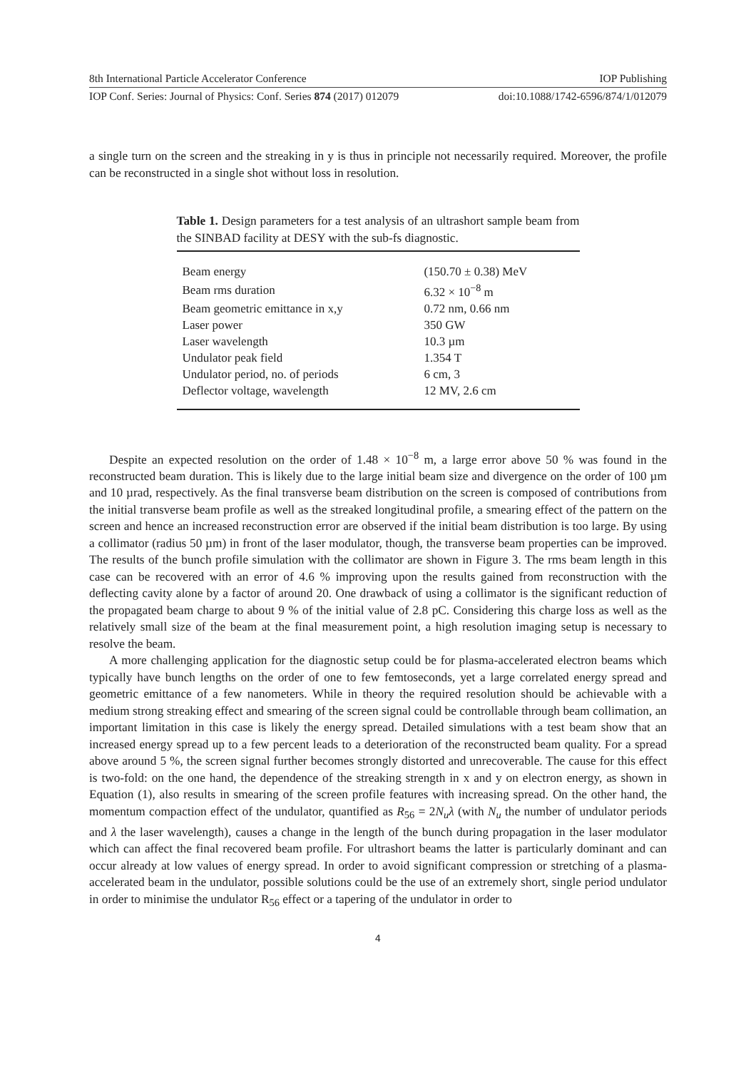8th International Particle Accelerator Conference IOP Publishing
IOP Conf. Series: Journal of Physics: Conf. Series 874 (2017) 012079 doi:10.1088/1742-6596/874/1/012079
a single turn on the screen and the streaking in y is thus in principle not necessarily required. Moreover, the profile can be reconstructed in a single shot without loss in resolution.
Table 1. Design parameters for a test analysis of an ultrashort sample beam from the SINBAD facility at DESY with the sub-fs diagnostic.
| Beam energy | (150.70 ± 0.38) MeV |
| Beam rms duration | 6.32 × 10<sup>−8</sup> m |
| Beam geometric emittance in x,y | 0.72 nm, 0.66 nm |
| Laser power | 350 GW |
| Laser wavelength | 10.3 µm |
| Undulator peak field | 1.354 T |
| Undulator period, no. of periods | 6 cm, 3 |
| Deflector voltage, wavelength | 12 MV, 2.6 cm |
Despite an expected resolution on the order of 1.48 × 10<sup>−8</sup> m, a large error above 50 % was found in the reconstructed beam duration. This is likely due to the large initial beam size and divergence on the order of 100 µm and 10 µrad, respectively. As the final transverse beam distribution on the screen is composed of contributions from the initial transverse beam profile as well as the streaked longitudinal profile, a smearing effect of the pattern on the screen and hence an increased reconstruction error are observed if the initial beam distribution is too large. By using a collimator (radius 50 µm) in front of the laser modulator, though, the transverse beam properties can be improved. The results of the bunch profile simulation with the collimator are shown in Figure 3. The rms beam length in this case can be recovered with an error of 4.6 % improving upon the results gained from reconstruction with the deflecting cavity alone by a factor of around 20. One drawback of using a collimator is the significant reduction of the propagated beam charge to about 9 % of the initial value of 2.8 pC. Considering this charge loss as well as the relatively small size of the beam at the final measurement point, a high resolution imaging setup is necessary to resolve the beam.
A more challenging application for the diagnostic setup could be for plasma-accelerated electron beams which typically have bunch lengths on the order of one to few femtoseconds, yet a large correlated energy spread and geometric emittance of a few nanometers. While in theory the required resolution should be achievable with a medium strong streaking effect and smearing of the screen signal could be controllable through beam collimation, an important limitation in this case is likely the energy spread. Detailed simulations with a test beam show that an increased energy spread up to a few percent leads to a deterioration of the reconstructed beam quality. For a spread above around 5 %, the screen signal further becomes strongly distorted and unrecoverable. The cause for this effect is two-fold: on the one hand, the dependence of the streaking strength in x and y on electron energy, as shown in Equation (1), also results in smearing of the screen profile features with increasing spread. On the other hand, the momentum compaction effect of the undulator, quantified as R<sub>56</sub> = 2N<sub>u</sub>λ (with N<sub>u</sub> the number of undulator periods and λ the laser wavelength), causes a change in the length of the bunch during propagation in the laser modulator which can affect the final recovered beam profile. For ultrashort beams the latter is particularly dominant and can occur already at low values of energy spread. In order to avoid significant compression or stretching of a plasma-accelerated beam in the undulator, possible solutions could be the use of an extremely short, single period undulator in order to minimise the undulator R<sub>56</sub> effect or a tapering of the undulator in order to
4